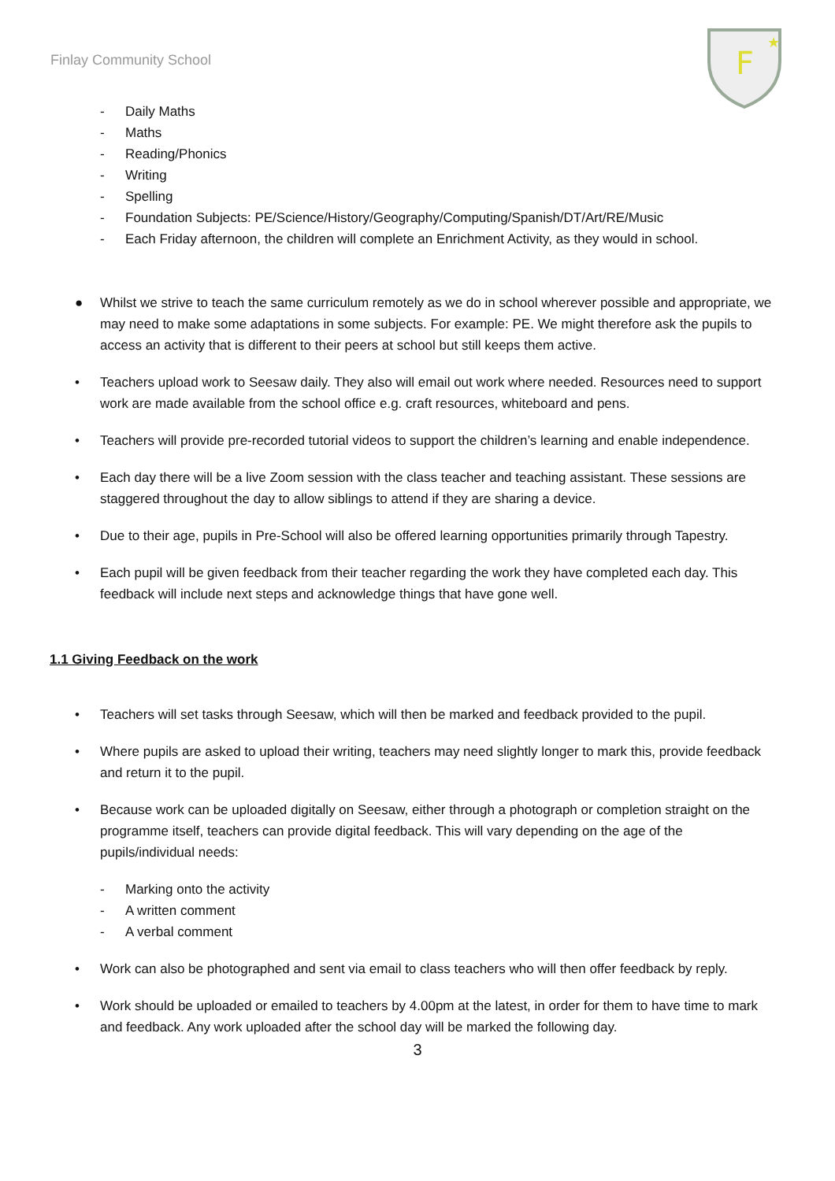Finlay Community School
F
★
- Daily Maths
- Maths
- Reading/Phonics
- Writing
- Spelling
- Foundation Subjects: PE/Science/History/Geography/Computing/Spanish/DT/Art/RE/Music
- Each Friday afternoon, the children will complete an Enrichment Activity, as they would in school.
● Whilst we strive to teach the same curriculum remotely as we do in school wherever possible and appropriate, we may need to make some adaptations in some subjects. For example: PE. We might therefore ask the pupils to access an activity that is different to their peers at school but still keeps them active.
• Teachers upload work to Seesaw daily. They also will email out work where needed. Resources need to support work are made available from the school office e.g. craft resources, whiteboard and pens.
• Teachers will provide pre-recorded tutorial videos to support the children’s learning and enable independence.
• Each day there will be a live Zoom session with the class teacher and teaching assistant. These sessions are staggered throughout the day to allow siblings to attend if they are sharing a device.
• Due to their age, pupils in Pre-School will also be offered learning opportunities primarily through Tapestry.
• Each pupil will be given feedback from their teacher regarding the work they have completed each day. This feedback will include next steps and acknowledge things that have gone well.
1.1 Giving Feedback on the work
• Teachers will set tasks through Seesaw, which will then be marked and feedback provided to the pupil.
• Where pupils are asked to upload their writing, teachers may need slightly longer to mark this, provide feedback and return it to the pupil.
• Because work can be uploaded digitally on Seesaw, either through a photograph or completion straight on the programme itself, teachers can provide digital feedback. This will vary depending on the age of the pupils/individual needs:
- Marking onto the activity
- A written comment
- A verbal comment
• Work can also be photographed and sent via email to class teachers who will then offer feedback by reply.
• Work should be uploaded or emailed to teachers by 4.00pm at the latest, in order for them to have time to mark and feedback. Any work uploaded after the school day will be marked the following day.
3